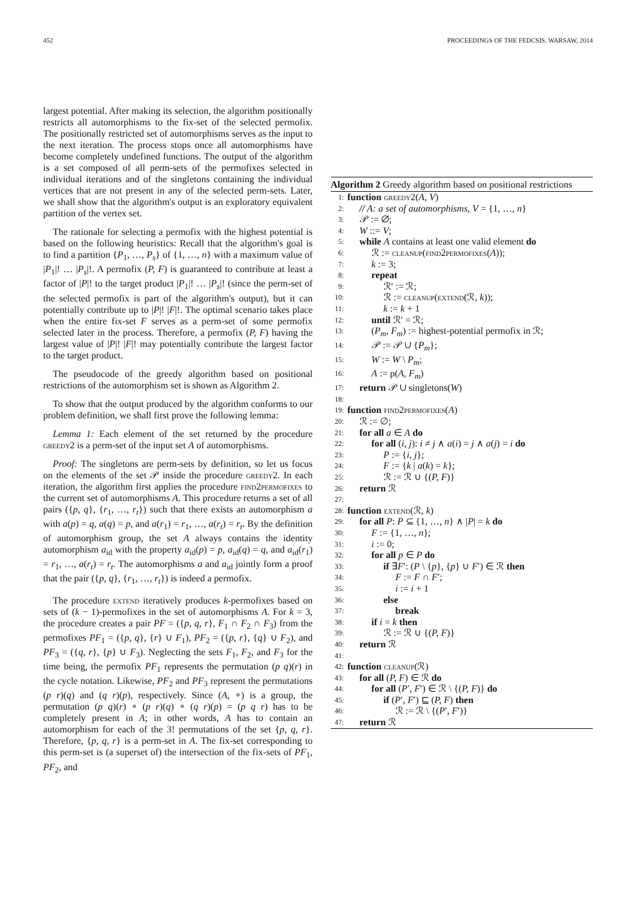452 PROCEEDINGS OF THE FEDCSIS. WARSAW, 2014
largest potential. After making its selection, the algorithm positionally restricts all automorphisms to the fix-set of the selected permofix. The positionally restricted set of automorphisms serves as the input to the next iteration. The process stops once all automorphisms have become completely undefined functions. The output of the algorithm is a set composed of all perm-sets of the permofixes selected in individual iterations and of the singletons containing the individual vertices that are not present in any of the selected perm-sets. Later, we shall show that the algorithm's output is an exploratory equivalent partition of the vertex set.
The rationale for selecting a permofix with the highest potential is based on the following heuristics: Recall that the algorithm's goal is to find a partition {P<sub>1</sub>, …, P<sub>s</sub>} of {1, …, n} with a maximum value of |P<sub>1</sub>|! … |P<sub>s</sub>|!. A permofix (P, F) is guaranteed to contribute at least a factor of |P|! to the target product |P<sub>1</sub>|! … |P<sub>s</sub>|! (since the perm-set of the selected permofix is part of the algorithm's output), but it can potentially contribute up to |P|! |F|!. The optimal scenario takes place when the entire fix-set F serves as a perm-set of some permofix selected later in the process. Therefore, a permofix (P, F) having the largest value of |P|! |F|! may potentially contribute the largest factor to the target product.
The pseudocode of the greedy algorithm based on positional restrictions of the automorphism set is shown as Algorithm 2.
To show that the output produced by the algorithm conforms to our problem definition, we shall first prove the following lemma:
Lemma 1: Each element of the set returned by the procedure greedy2 is a perm-set of the input set A of automorphisms.
Proof: The singletons are perm-sets by definition, so let us focus on the elements of the set 𝒫 inside the procedure greedy2. In each iteration, the algorithm first applies the procedure find2permofixes to the current set of automorphisms A. This procedure returns a set of all pairs ({p, q}, {r<sub>1</sub>, …, r<sub>t</sub>}) such that there exists an automorphism a with a(p) = q, a(q) = p, and a(r<sub>1</sub>) = r<sub>1</sub>, …, a(r<sub>t</sub>) = r<sub>t</sub>. By the definition of automorphism group, the set A always contains the identity automorphism a<sub>id</sub> with the property a<sub>id</sub>(p) = p, a<sub>id</sub>(q) = q, and a<sub>id</sub>(r<sub>1</sub>) = r<sub>1</sub>, …, a(r<sub>t</sub>) = r<sub>t</sub>. The automorphisms a and a<sub>id</sub> jointly form a proof that the pair ({p, q}, {r<sub>1</sub>, …, r<sub>t</sub>}) is indeed a permofix.
The procedure extend iteratively produces k-permofixes based on sets of (k − 1)-permofixes in the set of automorphisms A. For k = 3, the procedure creates a pair PF = ({p, q, r}, F<sub>1</sub> ∩ F<sub>2</sub> ∩ F<sub>3</sub>) from the permofixes PF<sub>1</sub> = ({p, q}, {r} ∪ F<sub>1</sub>), PF<sub>2</sub> = ({p, r}, {q} ∪ F<sub>2</sub>), and PF<sub>3</sub> = ({q, r}, {p} ∪ F<sub>3</sub>). Neglecting the sets F<sub>1</sub>, F<sub>2</sub>, and F<sub>3</sub> for the time being, the permofix PF<sub>1</sub> represents the permutation (p q)(r) in the cycle notation. Likewise, PF<sub>2</sub> and PF<sub>3</sub> represent the permutations (p r)(q) and (q r)(p), respectively. Since (A, ∘) is a group, the permutation (p q)(r) ∘ (p r)(q) ∘ (q r)(p) = (p q r) has to be completely present in A; in other words, A has to contain an automorphism for each of the 3! permutations of the set {p, q, r}. Therefore, {p, q, r} is a perm-set in A. The fix-set corresponding to this perm-set is (a superset of) the intersection of the fix-sets of PF<sub>1</sub>, PF<sub>2</sub>, and
Algorithm 2 Greedy algorithm based on positional restrictions
1: function greedy2(A, V)
2: // A: a set of automorphisms, V = {1, …, n}
3: 𝒫 := ∅;
4: W ::= V;
5: while A contains at least one valid element do
6: ℛ := cleanup(find2permofixes(A));
7: k := 3;
8: repeat
9: ℛ′ := ℛ;
10: ℛ := cleanup(extend(ℛ, k));
11: k := k + 1
12: until ℛ′ = ℛ;
13: (P<sub>m</sub>, F<sub>m</sub>) := highest-potential permofix in ℛ;
14: 𝒫 := 𝒫 ∪ {P<sub>m</sub>};
15: W := W \ P<sub>m</sub>;
16: A := ρ(A, F<sub>m</sub>)
17: return 𝒫 ∪ singletons(W)
18:
19: function find2permofixes(A)
20: ℛ := ∅;
21: for all a ∈ A do
22: for all (i, j): i ≠ j ∧ a(i) = j ∧ a(j) = i do
23: P := {i, j};
24: F := {k | a(k) = k};
25: ℛ := ℛ ∪ {(P, F)}
26: return ℛ
27:
28: function extend(ℛ, k)
29: for all P: P ⊆ {1, …, n} ∧ |P| = k do
30: F := {1, …, n};
31: i := 0;
32: for all p ∈ P do
33: if ∃F′: (P \ {p}, {p} ∪ F′) ∈ ℛ then
34: F := F ∩ F′;
35: i := i + 1
36: else
37: break
38: if i = k then
39: ℛ := ℛ ∪ {(P, F)}
40: return ℛ
41:
42: function cleanup(ℛ)
43: for all (P, F) ∈ ℛ do
44: for all (P′, F′) ∈ ℛ \ {(P, F)} do
45: if (P′, F′) ⊑ (P, F) then
46: ℛ := ℛ \ {(P′, F′)}
47: return ℛ